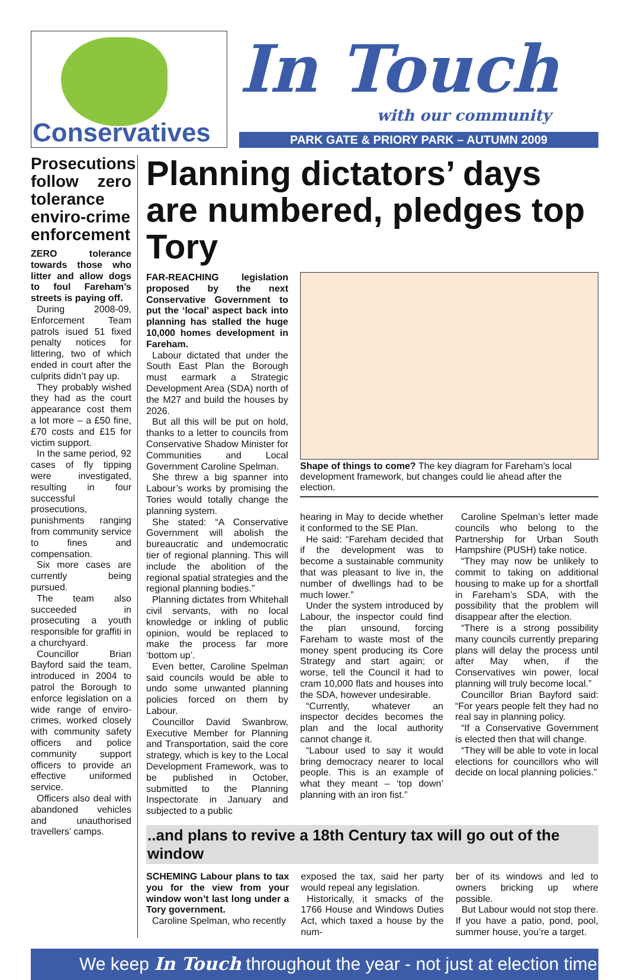Conservatives
In Touch
with our community
PARK GATE & PRIORY PARK – AUTUMN 2009
Prosecutions follow zero tolerance enviro-crime enforcement
ZERO tolerance towards those who litter and allow dogs to foul Fareham’s streets is paying off.
During 2008-09, Enforcement Team patrols isued 51 fixed penalty notices for littering, two of which ended in court after the culprits didn’t pay up.
They probably wished they had as the court appearance cost them a lot more – a £50 fine, £70 costs and £15 for victim support.
In the same period, 92 cases of fly tipping were investigated, resulting in four successful prosecutions, punishments ranging from community service to fines and compensation.
Six more cases are currently being pursued.
The team also succeeded in prosecuting a youth responsible for graffiti in a churchyard.
Councillor Brian Bayford said the team, introduced in 2004 to patrol the Borough to enforce legislation on a wide range of enviro-crimes, worked closely with community safety officers and police community support officers to provide an effective uniformed service.
Officers also deal with abandoned vehicles and unauthorised travellers’ camps.
Planning dictators’ days are numbered, pledges top Tory
FAR-REACHING legislation proposed by the next Conservative Government to put the ‘local’ aspect back into planning has stalled the huge 10,000 homes development in Fareham.
Labour dictated that under the South East Plan the Borough must earmark a Strategic Development Area (SDA) north of the M27 and build the houses by 2026.
But all this will be put on hold, thanks to a letter to councils from Conservative Shadow Minister for Communities and Local Government Caroline Spelman.
She threw a big spanner into Labour’s works by promising the Tories would totally change the planning system.
She stated: “A Conservative Government will abolish the bureaucratic and undemocratic tier of regional planning. This will include the abolition of the regional spatial strategies and the regional planning bodies.”
Planning dictates from Whitehall civil servants, with no local knowledge or inkling of public opinion, would be replaced to make the process far more ‘bottom up’.
Even better, Caroline Spelman said councils would be able to undo some unwanted planning policies forced on them by Labour.
Councillor David Swanbrow, Executive Member for Planning and Transportation, said the core strategy, which is key to the Local Development Framework, was to be published in October, submitted to the Planning Inspectorate in January and subjected to a public
Shape of things to come? The key diagram for Fareham’s local development framework, but changes could lie ahead after the election.
hearing in May to decide whether it conformed to the SE Plan.
He said: “Fareham decided that if the development was to become a sustainable community that was pleasant to live in, the number of dwellings had to be much lower.”
Under the system introduced by Labour, the inspector could find the plan unsound, forcing Fareham to waste most of the money spent producing its Core Strategy and start again; or worse, tell the Council it had to cram 10,000 flats and houses into the SDA, however undesirable.
“Currently, whatever an inspector decides becomes the plan and the local authority cannot change it.
“Labour used to say it would bring democracy nearer to local people. This is an example of what they meant – ‘top down’ planning with an iron fist.”
Caroline Spelman’s letter made councils who belong to the Partnership for Urban South Hampshire (PUSH) take notice.
“They may now be unlikely to commit to taking on additional housing to make up for a shortfall in Fareham’s SDA, with the possibility that the problem will disappear after the election.
“There is a strong possibility many councils currently preparing plans will delay the process until after May when, if the Conservatives win power, local planning will truly become local.”
Councillor Brian Bayford said: “For years people felt they had no real say in planning policy.
“If a Conservative Government is elected then that will change.
“They will be able to vote in local elections for councillors who will decide on local planning policies.”
..and plans to revive a 18th Century tax will go out of the window
SCHEMING Labour plans to tax you for the view from your window won’t last long under a Tory government.
Caroline Spelman, who recently
exposed the tax, said her party would repeal any legislation.
Historically, it smacks of the 1766 House and Windows Duties Act, which taxed a house by the num-
ber of its windows and led to owners bricking up where possible.
But Labour would not stop there. If you have a patio, pond, pool, summer house, you’re a target.
We keep In Touch throughout the year - not just at election time